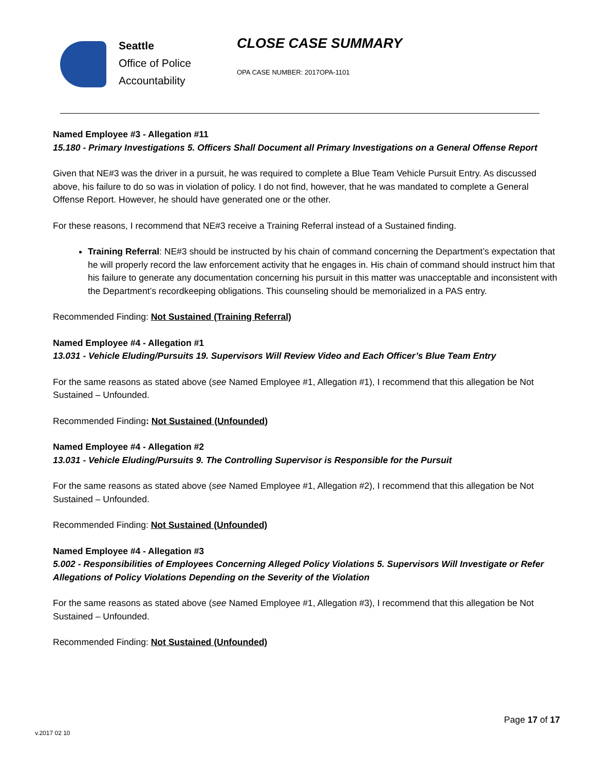Seattle
Office of Police
Accountability
CLOSE CASE SUMMARY
OPA CASE NUMBER: 2017OPA-1101
Named Employee #3 - Allegation #11
15.180 - Primary Investigations 5. Officers Shall Document all Primary Investigations on a General Offense Report
Given that NE#3 was the driver in a pursuit, he was required to complete a Blue Team Vehicle Pursuit Entry. As discussed above, his failure to do so was in violation of policy. I do not find, however, that he was mandated to complete a General Offense Report. However, he should have generated one or the other.
For these reasons, I recommend that NE#3 receive a Training Referral instead of a Sustained finding.
Training Referral: NE#3 should be instructed by his chain of command concerning the Department’s expectation that he will properly record the law enforcement activity that he engages in. His chain of command should instruct him that his failure to generate any documentation concerning his pursuit in this matter was unacceptable and inconsistent with the Department’s recordkeeping obligations. This counseling should be memorialized in a PAS entry.
Recommended Finding: Not Sustained (Training Referral)
Named Employee #4 - Allegation #1
13.031 - Vehicle Eluding/Pursuits 19. Supervisors Will Review Video and Each Officer’s Blue Team Entry
For the same reasons as stated above (see Named Employee #1, Allegation #1), I recommend that this allegation be Not Sustained – Unfounded.
Recommended Finding: Not Sustained (Unfounded)
Named Employee #4 - Allegation #2
13.031 - Vehicle Eluding/Pursuits 9. The Controlling Supervisor is Responsible for the Pursuit
For the same reasons as stated above (see Named Employee #1, Allegation #2), I recommend that this allegation be Not Sustained – Unfounded.
Recommended Finding: Not Sustained (Unfounded)
Named Employee #4 - Allegation #3
5.002 - Responsibilities of Employees Concerning Alleged Policy Violations 5. Supervisors Will Investigate or Refer Allegations of Policy Violations Depending on the Severity of the Violation
For the same reasons as stated above (see Named Employee #1, Allegation #3), I recommend that this allegation be Not Sustained – Unfounded.
Recommended Finding: Not Sustained (Unfounded)
Page 17 of 17
v.2017 02 10